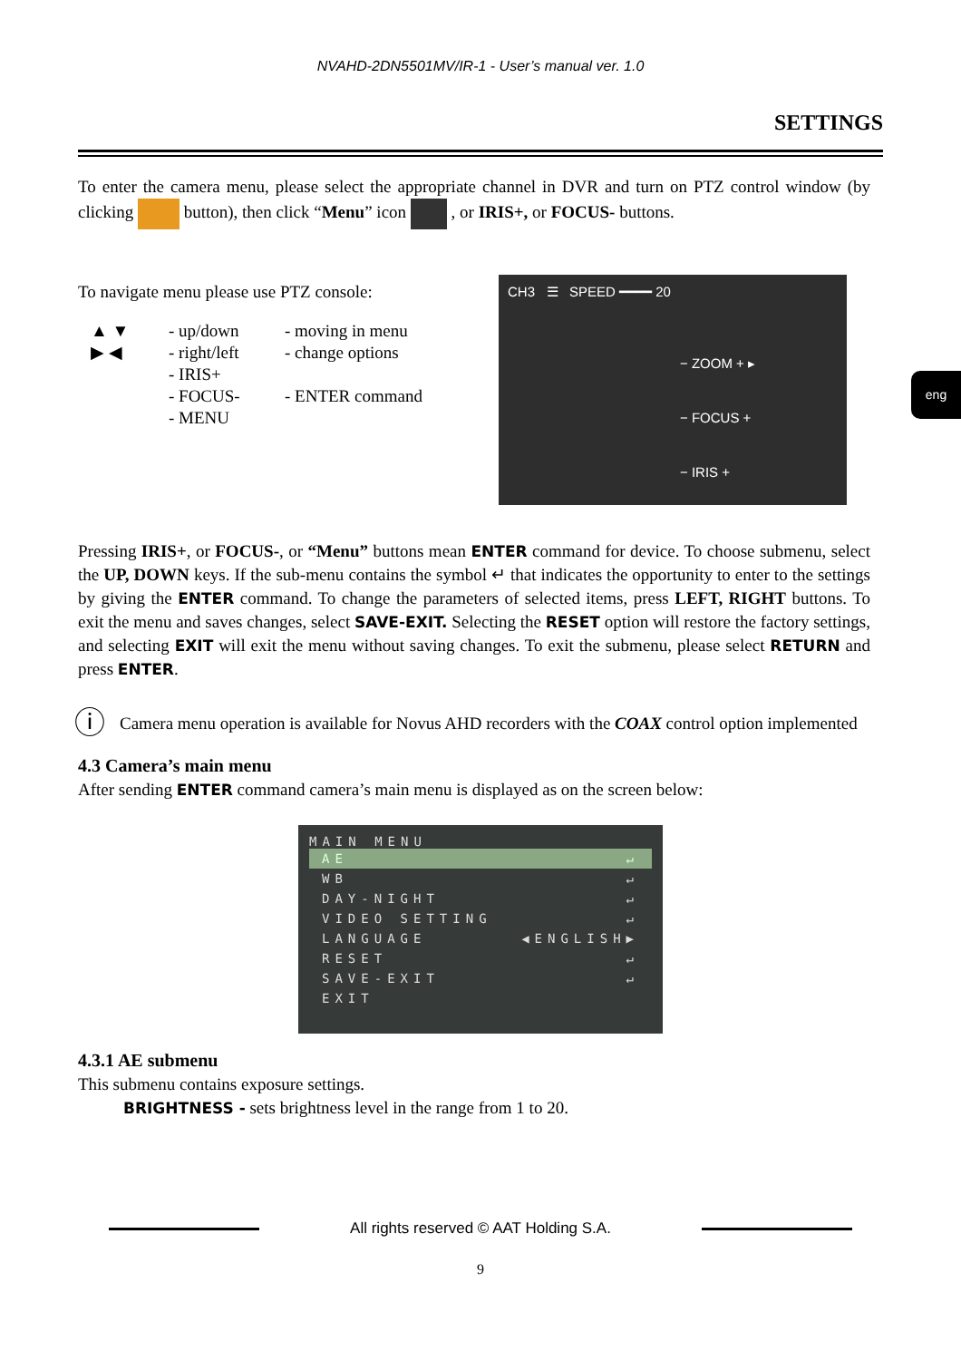NVAHD-2DN5501MV/IR-1 - User’s manual ver. 1.0
SETTINGS
To enter the camera menu, please select the appropriate channel in DVR and turn on PTZ control window (by clicking button), then click “Menu” icon , or IRIS+, or FOCUS- buttons.
To navigate menu please use PTZ console:
▲ ▼
▶ ◀
- up/down
- right/left
- IRIS+
- FOCUS-
- MENU
- moving in menu
- change options
- ENTER command
CH3 ☰ SPEED ━━━━ 20
− ZOOM + ▸
− FOCUS +
− IRIS +
eng
Pressing IRIS+, or FOCUS-, or “Menu” buttons mean ENTER command for device. To choose submenu, select the UP, DOWN keys. If the sub-menu contains the symbol ↵ that indicates the opportunity to enter to the settings by giving the ENTER command. To change the parameters of selected items, press LEFT, RIGHT buttons. To exit the menu and saves changes, select SAVE-EXIT. Selecting the RESET option will restore the factory settings, and selecting EXIT will exit the menu without saving changes. To exit the submenu, please select RETURN and press ENTER.
ⓘ Camera menu operation is available for Novus AHD recorders with the COAX control option implemented
4.3 Camera’s main menu
After sending ENTER command camera’s main menu is displayed as on the screen below:
MAIN MENU
AE ↵
WB ↵
DAY-NIGHT ↵
VIDEO SETTING ↵
LANGUAGE ◀ENGLISH▶
RESET ↵
SAVE-EXIT ↵
EXIT
4.3.1 AE submenu
This submenu contains exposure settings.
BRIGHTNESS - sets brightness level in the range from 1 to 20.
All rights reserved © AAT Holding S.A.
9